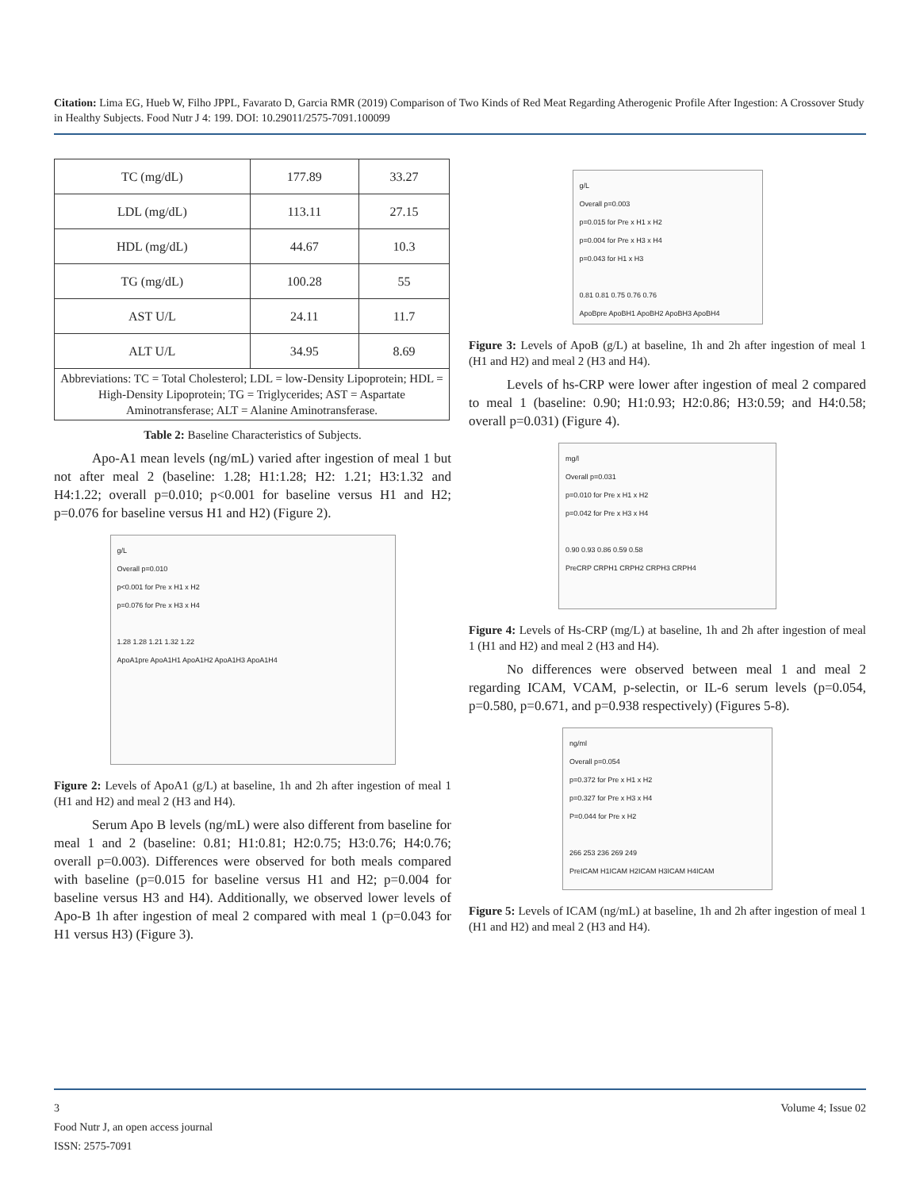Citation: Lima EG, Hueb W, Filho JPPL, Favarato D, Garcia RMR (2019) Comparison of Two Kinds of Red Meat Regarding Atherogenic Profile After Ingestion: A Crossover Study in Healthy Subjects. Food Nutr J 4: 199. DOI: 10.29011/2575-7091.100099
| TC (mg/dL) | 177.89 | 33.27 |
| LDL (mg/dL) | 113.11 | 27.15 |
| HDL (mg/dL) | 44.67 | 10.3 |
| TG (mg/dL) | 100.28 | 55 |
| AST U/L | 24.11 | 11.7 |
| ALT U/L | 34.95 | 8.69 |
| Abbreviations: TC = Total Cholesterol; LDL = low-Density Lipoprotein; HDL = High-Density Lipoprotein; TG = Triglycerides; AST = Aspartate Aminotransferase; ALT = Alanine Aminotransferase. | | |
Table 2: Baseline Characteristics of Subjects.
Apo-A1 mean levels (ng/mL) varied after ingestion of meal 1 but not after meal 2 (baseline: 1.28; H1:1.28; H2: 1.21; H3:1.32 and H4:1.22; overall p=0.010; p<0.001 for baseline versus H1 and H2; p=0.076 for baseline versus H1 and H2) (Figure 2).
g/L
Overall p=0.010
p<0.001 for Pre x H1 x H2
p=0.076 for Pre x H3 x H4
1.28 1.28 1.21 1.32 1.22
ApoA1pre ApoA1H1 ApoA1H2 ApoA1H3 ApoA1H4
Figure 2: Levels of ApoA1 (g/L) at baseline, 1h and 2h after ingestion of meal 1 (H1 and H2) and meal 2 (H3 and H4).
Serum Apo B levels (ng/mL) were also different from baseline for meal 1 and 2 (baseline: 0.81; H1:0.81; H2:0.75; H3:0.76; H4:0.76; overall p=0.003). Differences were observed for both meals compared with baseline (p=0.015 for baseline versus H1 and H2; p=0.004 for baseline versus H3 and H4). Additionally, we observed lower levels of Apo-B 1h after ingestion of meal 2 compared with meal 1 (p=0.043 for H1 versus H3) (Figure 3).
g/L
Overall p=0.003
p=0.015 for Pre x H1 x H2
p=0.004 for Pre x H3 x H4
p=0.043 for H1 x H3
0.81 0.81 0.75 0.76 0.76
ApoBpre ApoBH1 ApoBH2 ApoBH3 ApoBH4
Figure 3: Levels of ApoB (g/L) at baseline, 1h and 2h after ingestion of meal 1 (H1 and H2) and meal 2 (H3 and H4).
Levels of hs-CRP were lower after ingestion of meal 2 compared to meal 1 (baseline: 0.90; H1:0.93; H2:0.86; H3:0.59; and H4:0.58; overall p=0.031) (Figure 4).
mg/l
Overall p=0.031
p=0.010 for Pre x H1 x H2
p=0.042 for Pre x H3 x H4
0.90 0.93 0.86 0.59 0.58
PreCRP CRPH1 CRPH2 CRPH3 CRPH4
Figure 4: Levels of Hs-CRP (mg/L) at baseline, 1h and 2h after ingestion of meal 1 (H1 and H2) and meal 2 (H3 and H4).
No differences were observed between meal 1 and meal 2 regarding ICAM, VCAM, p-selectin, or IL-6 serum levels (p=0.054, p=0.580, p=0.671, and p=0.938 respectively) (Figures 5-8).
ng/ml
Overall p=0.054
p=0.372 for Pre x H1 x H2
p=0.327 for Pre x H3 x H4
P=0.044 for Pre x H2
266 253 236 269 249
PreICAM H1ICAM H2ICAM H3ICAM H4ICAM
Figure 5: Levels of ICAM (ng/mL) at baseline, 1h and 2h after ingestion of meal 1 (H1 and H2) and meal 2 (H3 and H4).
3 Volume 4; Issue 02
Food Nutr J, an open access journal
ISSN: 2575-7091